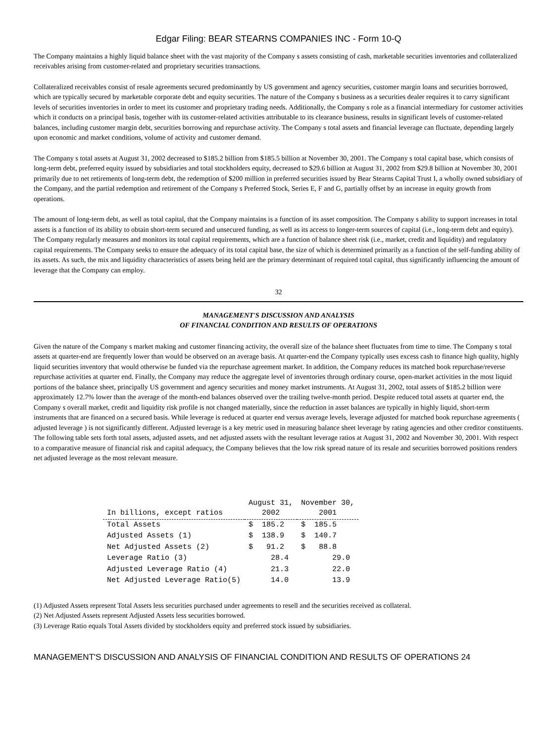Edgar Filing: BEAR STEARNS COMPANIES INC - Form 10-Q
The Company maintains a highly liquid balance sheet with the vast majority of the Company s assets consisting of cash, marketable securities inventories and collateralized receivables arising from customer-related and proprietary securities transactions.
Collateralized receivables consist of resale agreements secured predominantly by US government and agency securities, customer margin loans and securities borrowed, which are typically secured by marketable corporate debt and equity securities. The nature of the Company s business as a securities dealer requires it to carry significant levels of securities inventories in order to meet its customer and proprietary trading needs. Additionally, the Company s role as a financial intermediary for customer activities which it conducts on a principal basis, together with its customer-related activities attributable to its clearance business, results in significant levels of customer-related balances, including customer margin debt, securities borrowing and repurchase activity. The Company s total assets and financial leverage can fluctuate, depending largely upon economic and market conditions, volume of activity and customer demand.
The Company s total assets at August 31, 2002 decreased to $185.2 billion from $185.5 billion at November 30, 2001. The Company s total capital base, which consists of long-term debt, preferred equity issued by subsidiaries and total stockholders equity, decreased to $29.6 billion at August 31, 2002 from $29.8 billion at November 30, 2001 primarily due to net retirements of long-term debt, the redemption of $200 million in preferred securities issued by Bear Stearns Capital Trust I, a wholly owned subsidiary of the Company, and the partial redemption and retirement of the Company s Preferred Stock, Series E, F and G, partially offset by an increase in equity growth from operations.
The amount of long-term debt, as well as total capital, that the Company maintains is a function of its asset composition. The Company s ability to support increases in total assets is a function of its ability to obtain short-term secured and unsecured funding, as well as its access to longer-term sources of capital (i.e., long-term debt and equity). The Company regularly measures and monitors its total capital requirements, which are a function of balance sheet risk (i.e., market, credit and liquidity) and regulatory capital requirements. The Company seeks to ensure the adequacy of its total capital base, the size of which is determined primarily as a function of the self-funding ability of its assets. As such, the mix and liquidity characteristics of assets being held are the primary determinant of required total capital, thus significantly influencing the amount of leverage that the Company can employ.
32
MANAGEMENT'S DISCUSSION AND ANALYSIS
OF FINANCIAL CONDITION AND RESULTS OF OPERATIONS
Given the nature of the Company s market making and customer financing activity, the overall size of the balance sheet fluctuates from time to time. The Company s total assets at quarter-end are frequently lower than would be observed on an average basis. At quarter-end the Company typically uses excess cash to finance high quality, highly liquid securities inventory that would otherwise be funded via the repurchase agreement market. In addition, the Company reduces its matched book repurchase/reverse repurchase activities at quarter end. Finally, the Company may reduce the aggregate level of inventories through ordinary course, open-market activities in the most liquid portions of the balance sheet, principally US government and agency securities and money market instruments. At August 31, 2002, total assets of $185.2 billion were approximately 12.7% lower than the average of the month-end balances observed over the trailing twelve-month period. Despite reduced total assets at quarter end, the Company s overall market, credit and liquidity risk profile is not changed materially, since the reduction in asset balances are typically in highly liquid, short-term instruments that are financed on a secured basis. While leverage is reduced at quarter end versus average levels, leverage adjusted for matched book repurchase agreements ( adjusted leverage ) is not significantly different. Adjusted leverage is a key metric used in measuring balance sheet leverage by rating agencies and other creditor constituents. The following table sets forth total assets, adjusted assets, and net adjusted assets with the resultant leverage ratios at August 31, 2002 and November 30, 2001. With respect to a comparative measure of financial risk and capital adequacy, the Company believes that the low risk spread nature of its resale and securities borrowed positions renders net adjusted leverage as the most relevant measure.
| In billions, except ratios | August 31, 2002 | November 30, 2001 |
| --- | --- | --- |
| Total Assets | $ 185.2 | $ 185.5 |
| Adjusted Assets (1) | $ 138.9 | $ 140.7 |
| Net Adjusted Assets (2) | $ 91.2 | $ 88.8 |
| Leverage Ratio (3) | 28.4 | 29.0 |
| Adjusted Leverage Ratio (4) | 21.3 | 22.0 |
| Net Adjusted Leverage Ratio(5) | 14.0 | 13.9 |
(1) Adjusted Assets represent Total Assets less securities purchased under agreements to resell and the securities received as collateral.
(2) Net Adjusted Assets represent Adjusted Assets less securities borrowed.
(3) Leverage Ratio equals Total Assets divided by stockholders equity and preferred stock issued by subsidiaries.
MANAGEMENT'S DISCUSSION AND ANALYSIS OF FINANCIAL CONDITION AND RESULTS OF OPERATIONS 24